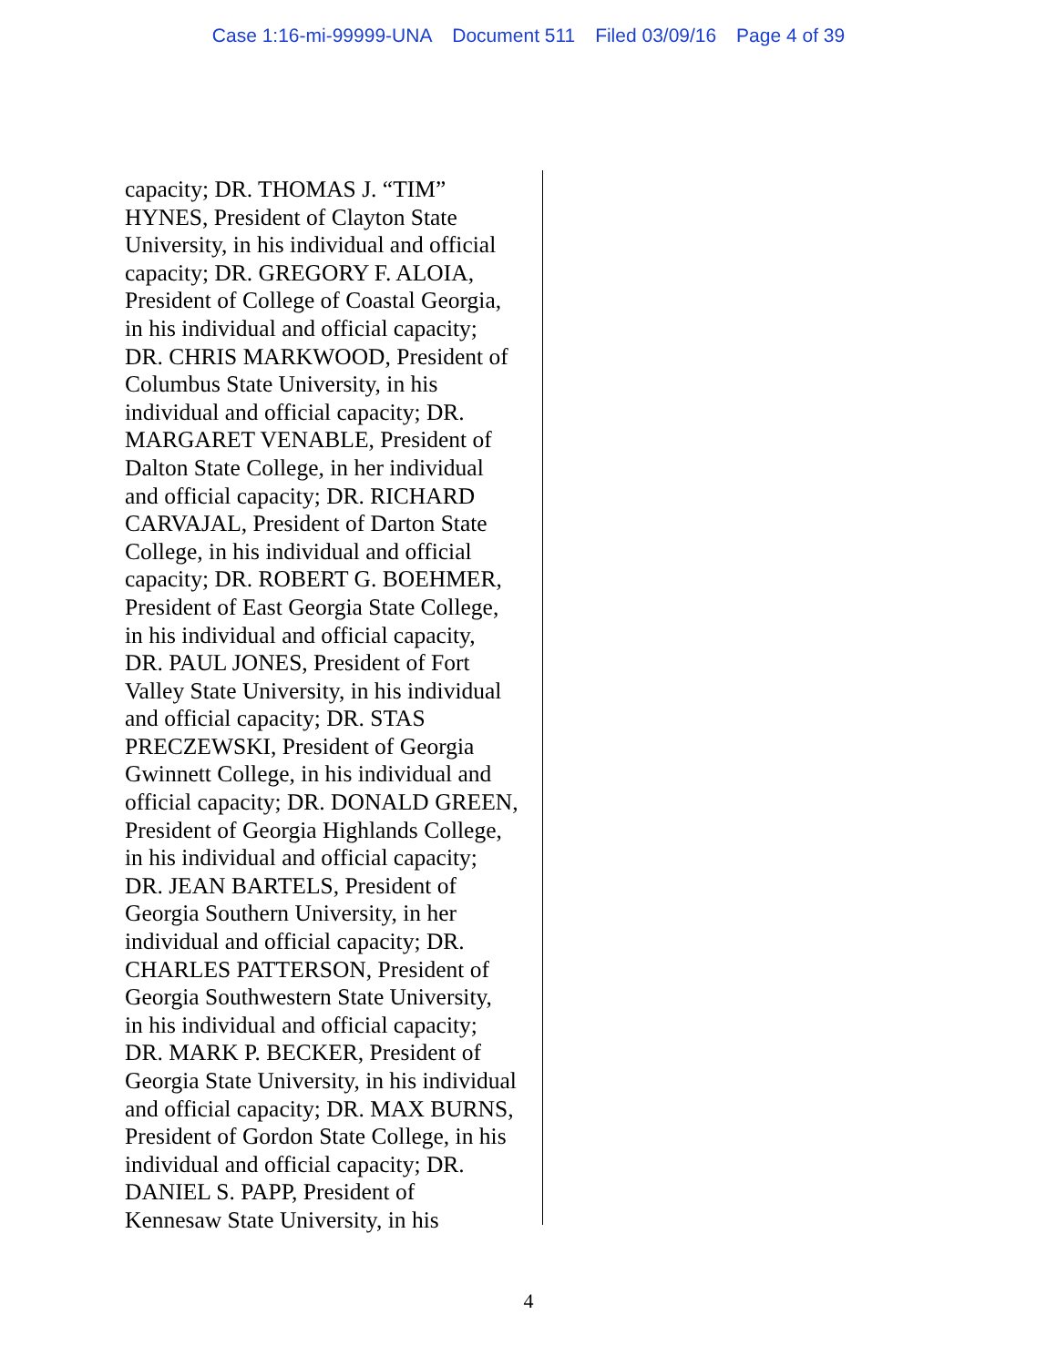Case 1:16-mi-99999-UNA Document 511 Filed 03/09/16 Page 4 of 39
capacity; DR. THOMAS J. “TIM”
HYNES, President of Clayton State
University, in his individual and official
capacity; DR. GREGORY F. ALOIA,
President of College of Coastal Georgia,
in his individual and official capacity;
DR. CHRIS MARKWOOD, President of
Columbus State University, in his
individual and official capacity; DR.
MARGARET VENABLE, President of
Dalton State College, in her individual
and official capacity; DR. RICHARD
CARVAJAL, President of Darton State
College, in his individual and official
capacity; DR. ROBERT G. BOEHMER,
President of East Georgia State College,
in his individual and official capacity,
DR. PAUL JONES, President of Fort
Valley State University, in his individual
and official capacity; DR. STAS
PRECZEWSKI, President of Georgia
Gwinnett College, in his individual and
official capacity; DR. DONALD GREEN,
President of Georgia Highlands College,
in his individual and official capacity;
DR. JEAN BARTELS, President of
Georgia Southern University, in her
individual and official capacity; DR.
CHARLES PATTERSON, President of
Georgia Southwestern State University,
in his individual and official capacity;
DR. MARK P. BECKER, President of
Georgia State University, in his individual
and official capacity; DR. MAX BURNS,
President of Gordon State College, in his
individual and official capacity; DR.
DANIEL S. PAPP, President of
Kennesaw State University, in his
4